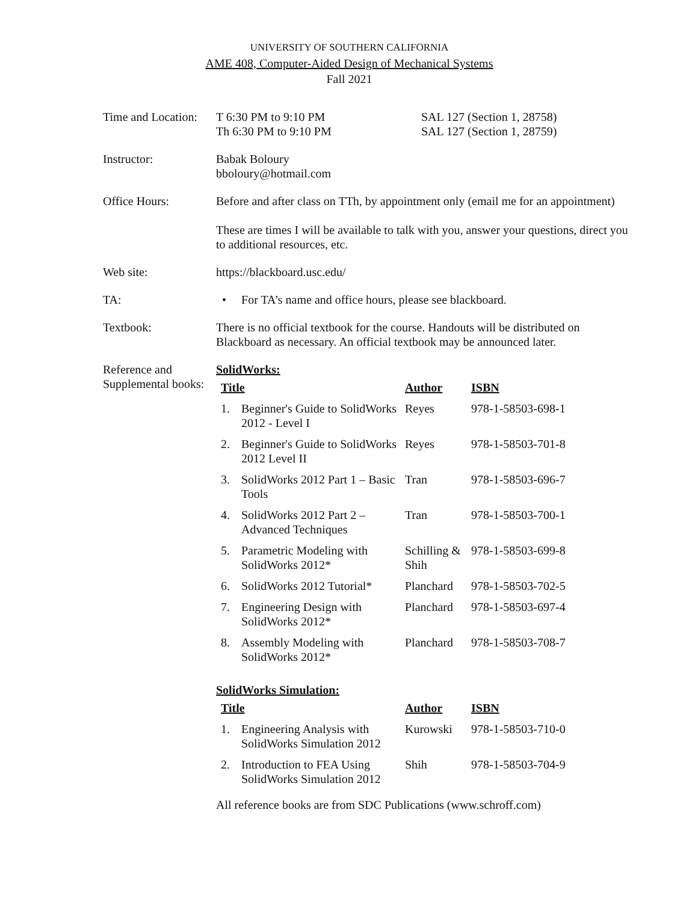UNIVERSITY OF SOUTHERN CALIFORNIA
AME 408, Computer-Aided Design of Mechanical Systems
Fall 2021
Time and Location:
T 6:30 PM to 9:10 PM
Th 6:30 PM to 9:10 PM
SAL 127 (Section 1, 28758)
SAL 127 (Section 1, 28759)
Instructor: Babak Boloury
bboloury@hotmail.com
Office Hours: Before and after class on TTh, by appointment only (email me for an appointment)
These are times I will be available to talk with you, answer your questions, direct you to additional resources, etc.
Web site: https://blackboard.usc.edu/
TA: • For TA’s name and office hours, please see blackboard.
Textbook: There is no official textbook for the course. Handouts will be distributed on Blackboard as necessary. An official textbook may be announced later.
Reference and Supplemental books:
SolidWorks:
| Title | | Author | ISBN |
| --- | --- | --- | --- |
| 1. | Beginner's Guide to SolidWorks 2012 - Level I | Reyes | 978-1-58503-698-1 |
| 2. | Beginner's Guide to SolidWorks 2012 Level II | Reyes | 978-1-58503-701-8 |
| 3. | SolidWorks 2012 Part 1 – Basic Tools | Tran | 978-1-58503-696-7 |
| 4. | SolidWorks 2012 Part 2 – Advanced Techniques | Tran | 978-1-58503-700-1 |
| 5. | Parametric Modeling with SolidWorks 2012* | Schilling & Shih | 978-1-58503-699-8 |
| 6. | SolidWorks 2012 Tutorial* | Planchard | 978-1-58503-702-5 |
| 7. | Engineering Design with SolidWorks 2012* | Planchard | 978-1-58503-697-4 |
| 8. | Assembly Modeling with SolidWorks 2012* | Planchard | 978-1-58503-708-7 |
SolidWorks Simulation:
| Title | | Author | ISBN |
| --- | --- | --- | --- |
| 1. | Engineering Analysis with SolidWorks Simulation 2012 | Kurowski | 978-1-58503-710-0 |
| 2. | Introduction to FEA Using SolidWorks Simulation 2012 | Shih | 978-1-58503-704-9 |
All reference books are from SDC Publications (www.schroff.com)